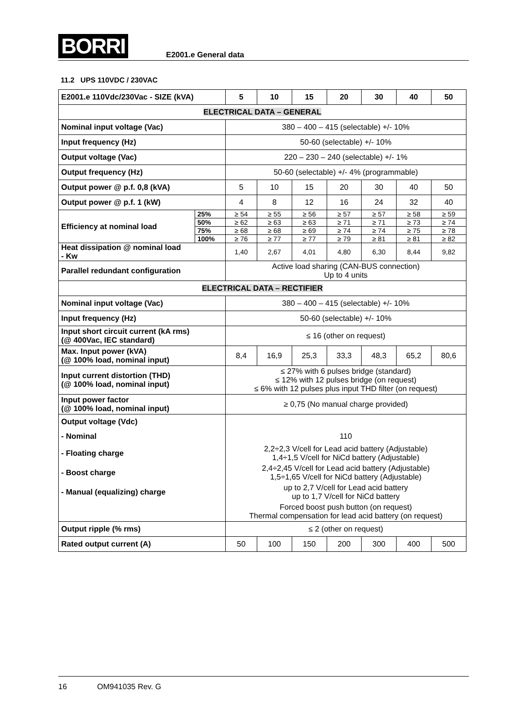BORRI E2001.e General data
11.2 UPS 110VDC / 230VAC
| E2001.e 110Vdc/230Vac - SIZE (kVA) | | 5 | 10 | 15 | 20 | 30 | 40 | 50 |
| --- | --- | --- | --- | --- | --- | --- | --- | --- |
| ELECTRICAL DATA – GENERAL | | | | | | | | |
| Nominal input voltage (Vac) | | 380 – 400 – 415 (selectable) +/- 10% | | | | | | |
| Input frequency (Hz) | | 50-60 (selectable) +/- 10% | | | | | | |
| Output voltage (Vac) | | 220 – 230 – 240 (selectable) +/- 1% | | | | | | |
| Output frequency (Hz) | | 50-60 (selectable) +/- 4% (programmable) | | | | | | |
| Output power @ p.f. 0,8 (kVA) | | 5 | 10 | 15 | 20 | 30 | 40 | 50 |
| Output power @ p.f. 1 (kW) | | 4 | 8 | 12 | 16 | 24 | 32 | 40 |
| Efficiency at nominal load | 25% | ≥ 54 | ≥ 55 | ≥ 56 | ≥ 57 | ≥ 57 | ≥ 58 | ≥ 59 |
| | 50% | ≥ 62 | ≥ 63 | ≥ 63 | ≥ 71 | ≥ 71 | ≥ 73 | ≥ 74 |
| | 75% | ≥ 68 | ≥ 68 | ≥ 69 | ≥ 74 | ≥ 74 | ≥ 75 | ≥ 78 |
| | 100% | ≥ 76 | ≥ 77 | ≥ 77 | ≥ 79 | ≥ 81 | ≥ 81 | ≥ 82 |
| Heat dissipation @ nominal load - Kw | | 1,40 | 2,67 | 4,01 | 4,80 | 6,30 | 8,44 | 9,82 |
| Parallel redundant configuration | | Active load sharing (CAN-BUS connection) Up to 4 units | | | | | | |
| ELECTRICAL DATA – RECTIFIER | | | | | | | | |
| Nominal input voltage (Vac) | | 380 – 400 – 415 (selectable) +/- 10% | | | | | | |
| Input frequency (Hz) | | 50-60 (selectable) +/- 10% | | | | | | |
| Input short circuit current (kA rms) (@ 400Vac, IEC standard) | | ≤ 16 (other on request) | | | | | | |
| Max. Input power (kVA) (@ 100% load, nominal input) | | 8,4 | 16,9 | 25,3 | 33,3 | 48,3 | 65,2 | 80,6 |
| Input current distortion (THD) (@ 100% load, nominal input) | | ≤ 27% with 6 pulses bridge (standard) ≤ 12% with 12 pulses bridge (on request) ≤ 6% with 12 pulses plus input THD filter (on request) | | | | | | |
| Input power factor (@ 100% load, nominal input) | | ≥ 0,75 (No manual charge provided) | | | | | | |
| Output voltage (Vdc) | | | | | | | | |
| - Nominal | | 110 | | | | | | |
| - Floating charge | | 2,2÷2,3 V/cell for Lead acid battery (Adjustable) 1,4÷1,5 V/cell for NiCd battery (Adjustable) | | | | | | |
| - Boost charge | | 2,4÷2,45 V/cell for Lead acid battery (Adjustable) 1,5÷1,65 V/cell for NiCd battery (Adjustable) | | | | | | |
| - Manual (equalizing) charge | | up to 2,7 V/cell for Lead acid battery up to 1,7 V/cell for NiCd battery | | | | | | |
| | | Forced boost push button (on request) Thermal compensation for lead acid battery (on request) | | | | | | |
| Output ripple (% rms) | | ≤ 2 (other on request) | | | | | | |
| Rated output current (A) | | 50 | 100 | 150 | 200 | 300 | 400 | 500 |
16 OM941035 Rev. G